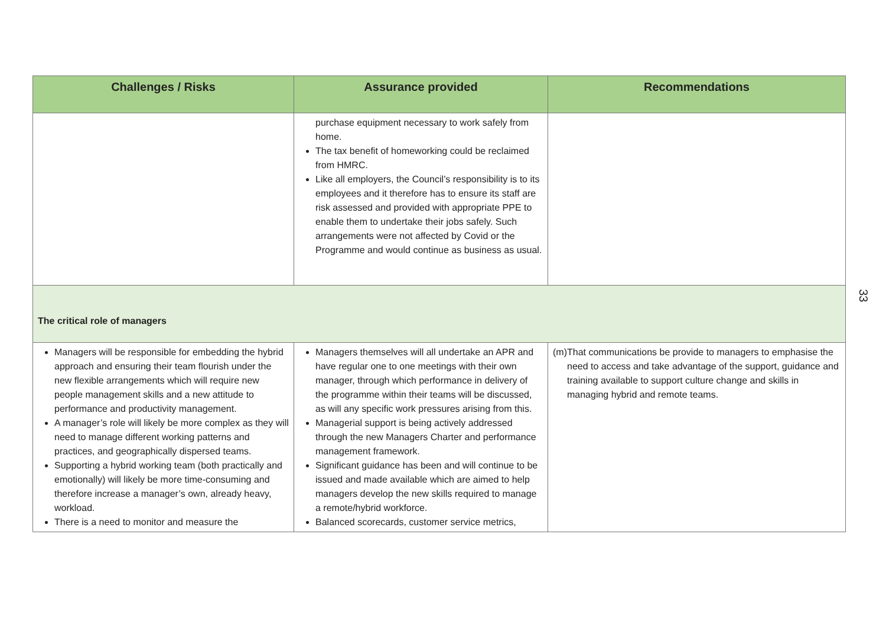| Challenges / Risks | Assurance provided | Recommendations |
| --- | --- | --- |
| | purchase equipment necessary to work safely from home. The tax benefit of homeworking could be reclaimed from HMRC. Like all employers, the Council’s responsibility is to its employees and it therefore has to ensure its staff are risk assessed and provided with appropriate PPE to enable them to undertake their jobs safely. Such arrangements were not affected by Covid or the Programme and would continue as business as usual. | |
| The critical role of managers | | |
| Managers will be responsible for embedding the hybrid approach and ensuring their team flourish under the new flexible arrangements which will require new people management skills and a new attitude to performance and productivity management. A manager’s role will likely be more complex as they will need to manage different working patterns and practices, and geographically dispersed teams. Supporting a hybrid working team (both practically and emotionally) will likely be more time-consuming and therefore increase a manager’s own, already heavy, workload. There is a need to monitor and measure the | Managers themselves will all undertake an APR and have regular one to one meetings with their own manager, through which performance in delivery of the programme within their teams will be discussed, as will any specific work pressures arising from this. Managerial support is being actively addressed through the new Managers Charter and performance management framework. Significant guidance has been and will continue to be issued and made available which are aimed to help managers develop the new skills required to manage a remote/hybrid workforce. Balanced scorecards, customer service metrics, | (m) That communications be provide to managers to emphasise the need to access and take advantage of the support, guidance and training available to support culture change and skills in managing hybrid and remote teams. |
33